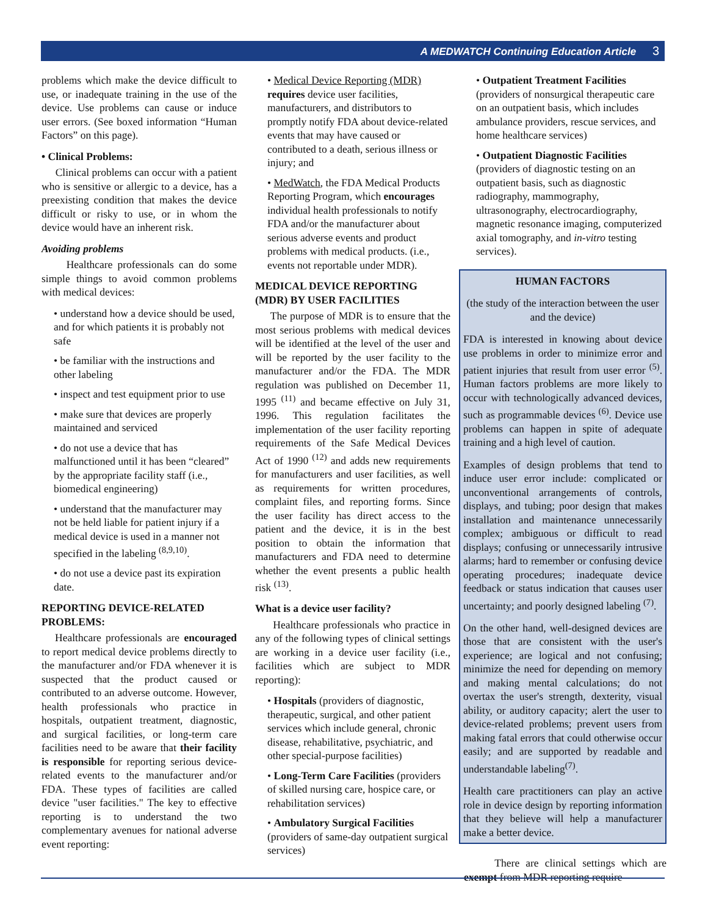A MEDWATCH Continuing Education Article 3
problems which make the device difficult to use, or inadequate training in the use of the device. Use problems can cause or induce user errors. (See boxed information “Human Factors” on this page).
• Clinical Problems:
Clinical problems can occur with a patient who is sensitive or allergic to a device, has a preexisting condition that makes the device difficult or risky to use, or in whom the device would have an inherent risk.
Avoiding problems
Healthcare professionals can do some simple things to avoid common problems with medical devices:
• understand how a device should be used, and for which patients it is probably not safe
• be familiar with the instructions and other labeling
• inspect and test equipment prior to use
• make sure that devices are properly maintained and serviced
• do not use a device that has malfunctioned until it has been “cleared” by the appropriate facility staff (i.e., biomedical engineering)
• understand that the manufacturer may not be held liable for patient injury if a medical device is used in a manner not specified in the labeling <sup>(8,9,10)</sup>.
• do not use a device past its expiration date.
REPORTING DEVICE-RELATED PROBLEMS:
Healthcare professionals are encouraged to report medical device problems directly to the manufacturer and/or FDA whenever it is suspected that the product caused or contributed to an adverse outcome. However, health professionals who practice in hospitals, outpatient treatment, diagnostic, and surgical facilities, or long-term care facilities need to be aware that their facility is responsible for reporting serious device-related events to the manufacturer and/or FDA. These types of facilities are called device "user facilities." The key to effective reporting is to understand the two complementary avenues for national adverse event reporting:
• Medical Device Reporting (MDR) requires device user facilities, manufacturers, and distributors to promptly notify FDA about device-related events that may have caused or contributed to a death, serious illness or injury; and
• MedWatch, the FDA Medical Products Reporting Program, which encourages individual health professionals to notify FDA and/or the manufacturer about serious adverse events and product problems with medical products. (i.e., events not reportable under MDR).
MEDICAL DEVICE REPORTING (MDR) BY USER FACILITIES
The purpose of MDR is to ensure that the most serious problems with medical devices will be identified at the level of the user and will be reported by the user facility to the manufacturer and/or the FDA. The MDR regulation was published on December 11, 1995 <sup>(11)</sup> and became effective on July 31, 1996. This regulation facilitates the implementation of the user facility reporting requirements of the Safe Medical Devices Act of 1990 <sup>(12)</sup> and adds new requirements for manufacturers and user facilities, as well as requirements for written procedures, complaint files, and reporting forms. Since the user facility has direct access to the patient and the device, it is in the best position to obtain the information that manufacturers and FDA need to determine whether the event presents a public health risk <sup>(13)</sup>.
What is a device user facility?
Healthcare professionals who practice in any of the following types of clinical settings are working in a device user facility (i.e., facilities which are subject to MDR reporting):
• Hospitals (providers of diagnostic, therapeutic, surgical, and other patient services which include general, chronic disease, rehabilitative, psychiatric, and other special-purpose facilities)
• Long-Term Care Facilities (providers of skilled nursing care, hospice care, or rehabilitation services)
• Ambulatory Surgical Facilities (providers of same-day outpatient surgical services)
• Outpatient Treatment Facilities (providers of nonsurgical therapeutic care on an outpatient basis, which includes ambulance providers, rescue services, and home healthcare services)
• Outpatient Diagnostic Facilities (providers of diagnostic testing on an outpatient basis, such as diagnostic radiography, mammography, ultrasonography, electrocardiography, magnetic resonance imaging, computerized axial tomography, and in-vitro testing services).
HUMAN FACTORS
(the study of the interaction between the user and the device)
FDA is interested in knowing about device use problems in order to minimize error and patient injuries that result from user error <sup>(5)</sup>. Human factors problems are more likely to occur with technologically advanced devices, such as programmable devices <sup>(6)</sup>. Device use problems can happen in spite of adequate training and a high level of caution.
Examples of design problems that tend to induce user error include: complicated or unconventional arrangements of controls, displays, and tubing; poor design that makes installation and maintenance unnecessarily complex; ambiguous or difficult to read displays; confusing or unnecessarily intrusive alarms; hard to remember or confusing device operating procedures; inadequate device feedback or status indication that causes user uncertainty; and poorly designed labeling <sup>(7)</sup>.
On the other hand, well-designed devices are those that are consistent with the user's experience; are logical and not confusing; minimize the need for depending on memory and making mental calculations; do not overtax the user's strength, dexterity, visual ability, or auditory capacity; alert the user to device-related problems; prevent users from making fatal errors that could otherwise occur easily; and are supported by readable and understandable labeling<sup>(7)</sup>.
Health care practitioners can play an active role in device design by reporting information that they believe will help a manufacturer make a better device.
There are clinical settings which are exempt from MDR reporting require-